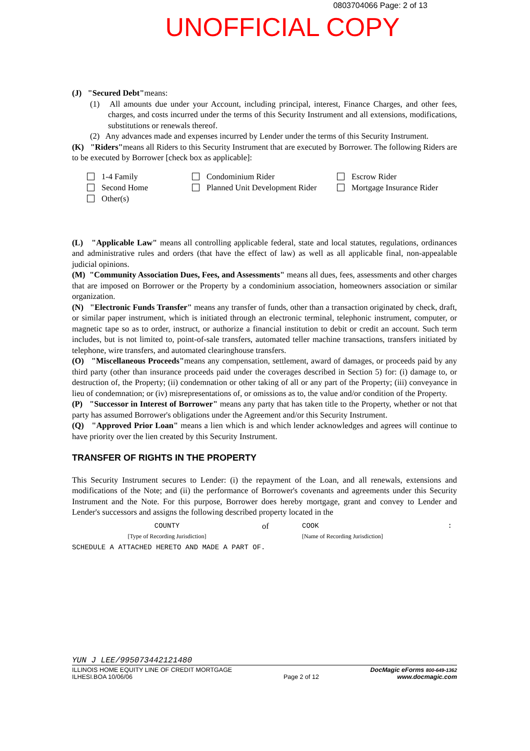0803704066 Page: 2 of 13
UNOFFICIAL COPY
(J) "Secured Debt"means:
(1) All amounts due under your Account, including principal, interest, Finance Charges, and other fees, charges, and costs incurred under the terms of this Security Instrument and all extensions, modifications, substitutions or renewals thereof.
(2) Any advances made and expenses incurred by Lender under the terms of this Security Instrument.
(K) "Riders"means all Riders to this Security Instrument that are executed by Borrower. The following Riders are to be executed by Borrower [check box as applicable]:
1-4 Family
Condominium Rider
Escrow Rider
Second Home
Planned Unit Development Rider
Mortgage Insurance Rider
Other(s)
(L) "Applicable Law" means all controlling applicable federal, state and local statutes, regulations, ordinances and administrative rules and orders (that have the effect of law) as well as all applicable final, non-appealable judicial opinions.
(M) "Community Association Dues, Fees, and Assessments" means all dues, fees, assessments and other charges that are imposed on Borrower or the Property by a condominium association, homeowners association or similar organization.
(N) "Electronic Funds Transfer" means any transfer of funds, other than a transaction originated by check, draft, or similar paper instrument, which is initiated through an electronic terminal, telephonic instrument, computer, or magnetic tape so as to order, instruct, or authorize a financial institution to debit or credit an account. Such term includes, but is not limited to, point-of-sale transfers, automated teller machine transactions, transfers initiated by telephone, wire transfers, and automated clearinghouse transfers.
(O) "Miscellaneous Proceeds"means any compensation, settlement, award of damages, or proceeds paid by any third party (other than insurance proceeds paid under the coverages described in Section 5) for: (i) damage to, or destruction of, the Property; (ii) condemnation or other taking of all or any part of the Property; (iii) conveyance in lieu of condemnation; or (iv) misrepresentations of, or omissions as to, the value and/or condition of the Property.
(P) "Successor in Interest of Borrower" means any party that has taken title to the Property, whether or not that party has assumed Borrower's obligations under the Agreement and/or this Security Instrument.
(Q) "Approved Prior Loan" means a lien which is and which lender acknowledges and agrees will continue to have priority over the lien created by this Security Instrument.
TRANSFER OF RIGHTS IN THE PROPERTY
This Security Instrument secures to Lender: (i) the repayment of the Loan, and all renewals, extensions and modifications of the Note; and (ii) the performance of Borrower's covenants and agreements under this Security Instrument and the Note. For this purpose, Borrower does hereby mortgage, grant and convey to Lender and Lender's successors and assigns the following described property located in the
COUNTY
[Type of Recording Jurisdiction]
of
COOK :
[Name of Recording Jurisdiction]
SCHEDULE A ATTACHED HERETO AND MADE A PART OF.
YUN J LEE/995073442121480
ILLINOIS HOME EQUITY LINE OF CREDIT MORTGAGE
ILHESI.BOA 10/06/06
Page 2 of 12
DocMagic eForms 800-649-1362
www.docmagic.com